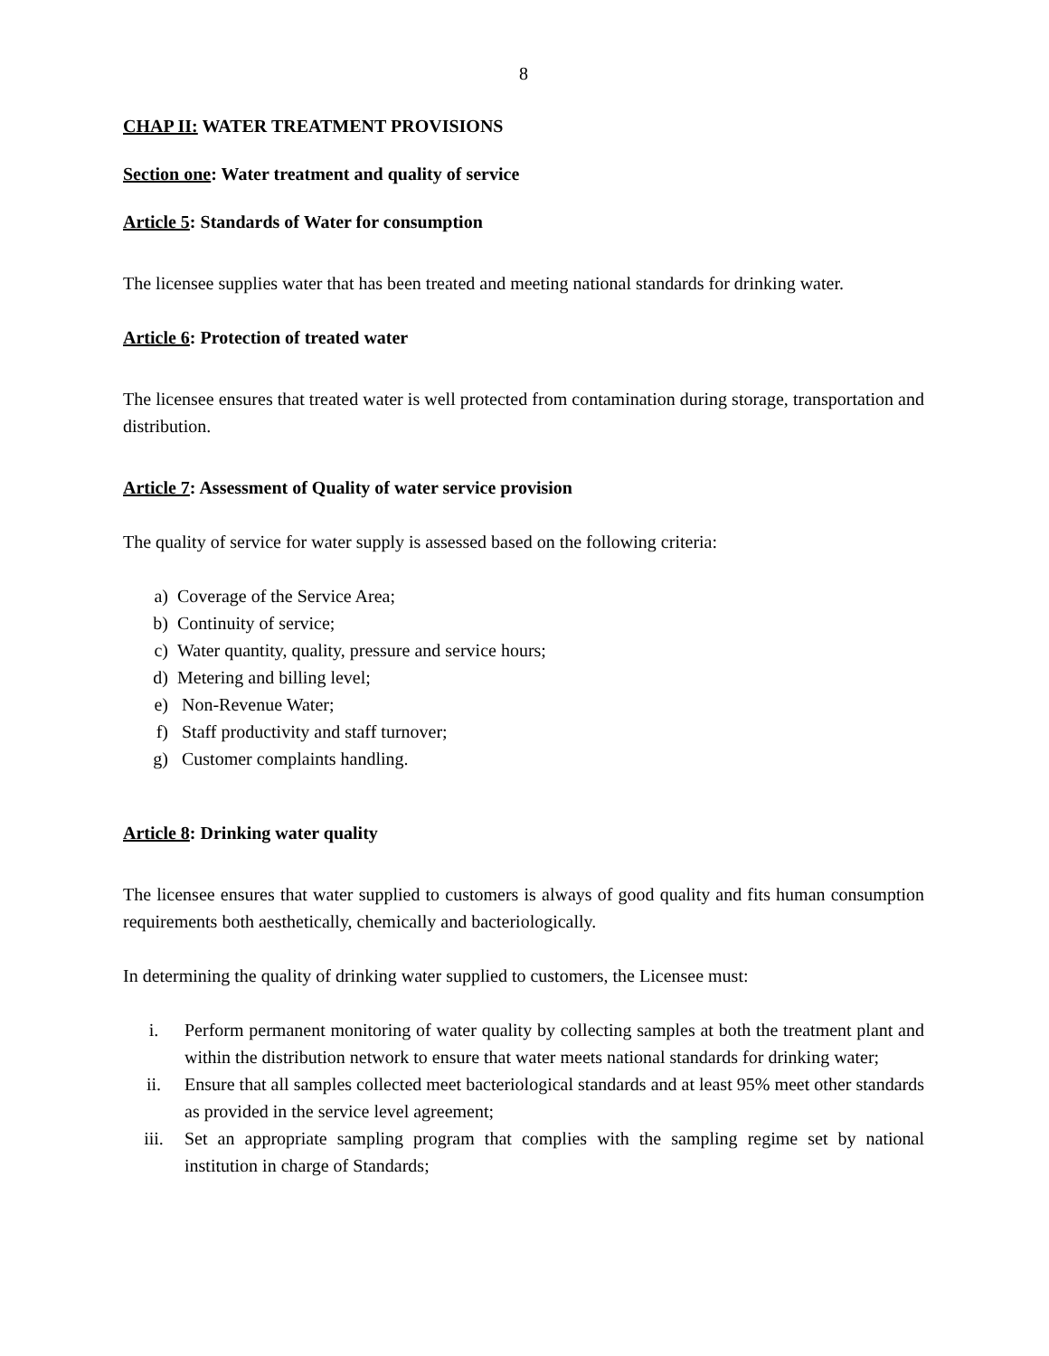8
CHAP II: WATER TREATMENT PROVISIONS
Section one: Water treatment and quality of service
Article 5: Standards of Water for consumption
The licensee supplies water that has been treated and meeting national standards for drinking water.
Article 6: Protection of treated water
The licensee ensures that treated water is well protected from contamination during storage, transportation and distribution.
Article 7: Assessment of Quality of water service provision
The quality of service for water supply is assessed based on the following criteria:
a) Coverage of the Service Area;
b) Continuity of service;
c) Water quantity, quality, pressure and service hours;
d) Metering and billing level;
e) Non-Revenue Water;
f) Staff productivity and staff turnover;
g) Customer complaints handling.
Article 8: Drinking water quality
The licensee ensures that water supplied to customers is always of good quality and fits human consumption requirements both aesthetically, chemically and bacteriologically.
In determining the quality of drinking water supplied to customers, the Licensee must:
i. Perform permanent monitoring of water quality by collecting samples at both the treatment plant and within the distribution network to ensure that water meets national standards for drinking water;
ii. Ensure that all samples collected meet bacteriological standards and at least 95% meet other standards as provided in the service level agreement;
iii. Set an appropriate sampling program that complies with the sampling regime set by national institution in charge of Standards;